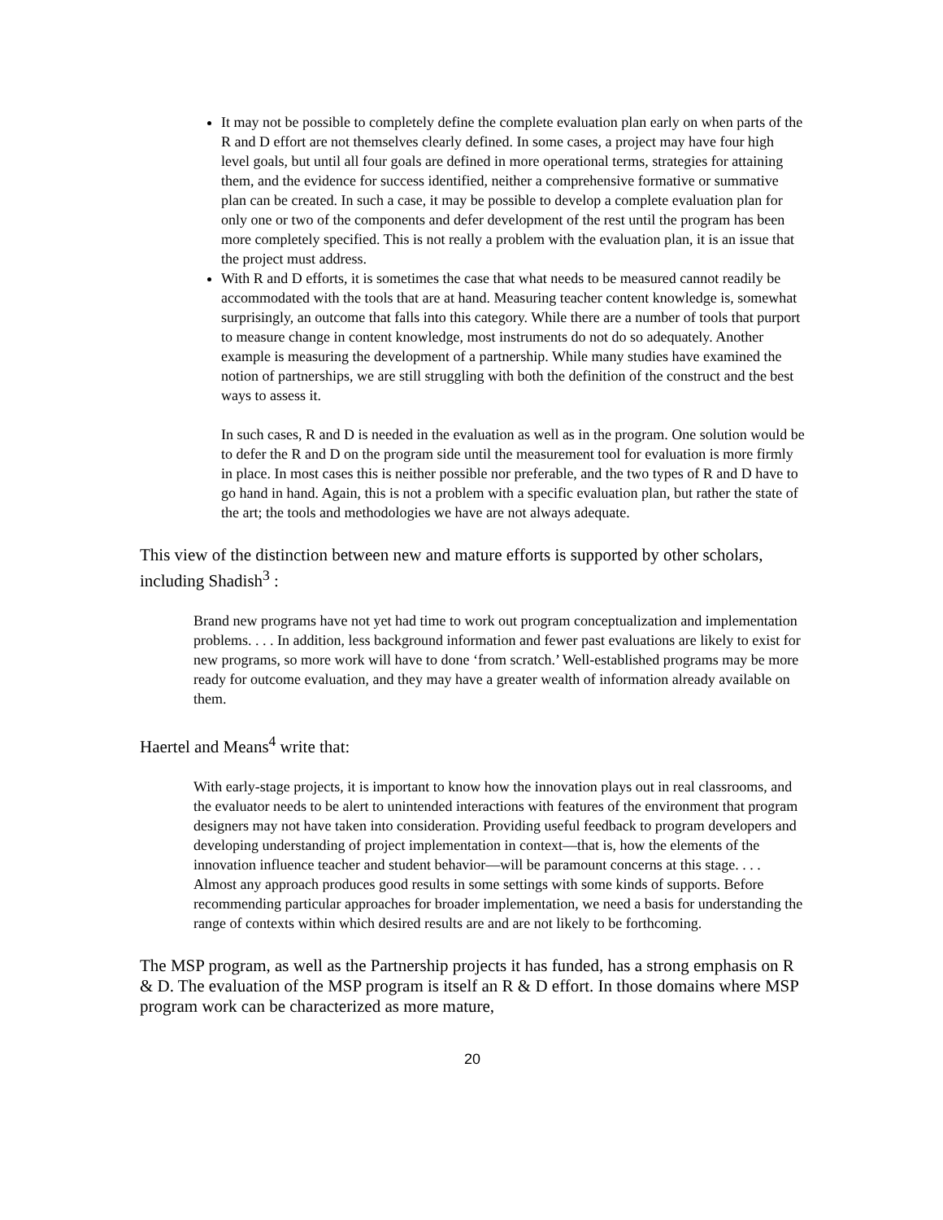It may not be possible to completely define the complete evaluation plan early on when parts of the R and D effort are not themselves clearly defined. In some cases, a project may have four high level goals, but until all four goals are defined in more operational terms, strategies for attaining them, and the evidence for success identified, neither a comprehensive formative or summative plan can be created. In such a case, it may be possible to develop a complete evaluation plan for only one or two of the components and defer development of the rest until the program has been more completely specified. This is not really a problem with the evaluation plan, it is an issue that the project must address.
With R and D efforts, it is sometimes the case that what needs to be measured cannot readily be accommodated with the tools that are at hand. Measuring teacher content knowledge is, somewhat surprisingly, an outcome that falls into this category. While there are a number of tools that purport to measure change in content knowledge, most instruments do not do so adequately. Another example is measuring the development of a partnership. While many studies have examined the notion of partnerships, we are still struggling with both the definition of the construct and the best ways to assess it.
In such cases, R and D is needed in the evaluation as well as in the program. One solution would be to defer the R and D on the program side until the measurement tool for evaluation is more firmly in place. In most cases this is neither possible nor preferable, and the two types of R and D have to go hand in hand. Again, this is not a problem with a specific evaluation plan, but rather the state of the art; the tools and methodologies we have are not always adequate.
This view of the distinction between new and mature efforts is supported by other scholars, including Shadish<sup>3</sup> :
Brand new programs have not yet had time to work out program conceptualization and implementation problems. . . . In addition, less background information and fewer past evaluations are likely to exist for new programs, so more work will have to done ‘from scratch.’ Well-established programs may be more ready for outcome evaluation, and they may have a greater wealth of information already available on them.
Haertel and Means<sup>4</sup> write that:
With early-stage projects, it is important to know how the innovation plays out in real classrooms, and the evaluator needs to be alert to unintended interactions with features of the environment that program designers may not have taken into consideration. Providing useful feedback to program developers and developing understanding of project implementation in context—that is, how the elements of the innovation influence teacher and student behavior—will be paramount concerns at this stage. . . . Almost any approach produces good results in some settings with some kinds of supports. Before recommending particular approaches for broader implementation, we need a basis for understanding the range of contexts within which desired results are and are not likely to be forthcoming.
The MSP program, as well as the Partnership projects it has funded, has a strong emphasis on R & D. The evaluation of the MSP program is itself an R & D effort. In those domains where MSP program work can be characterized as more mature,
20